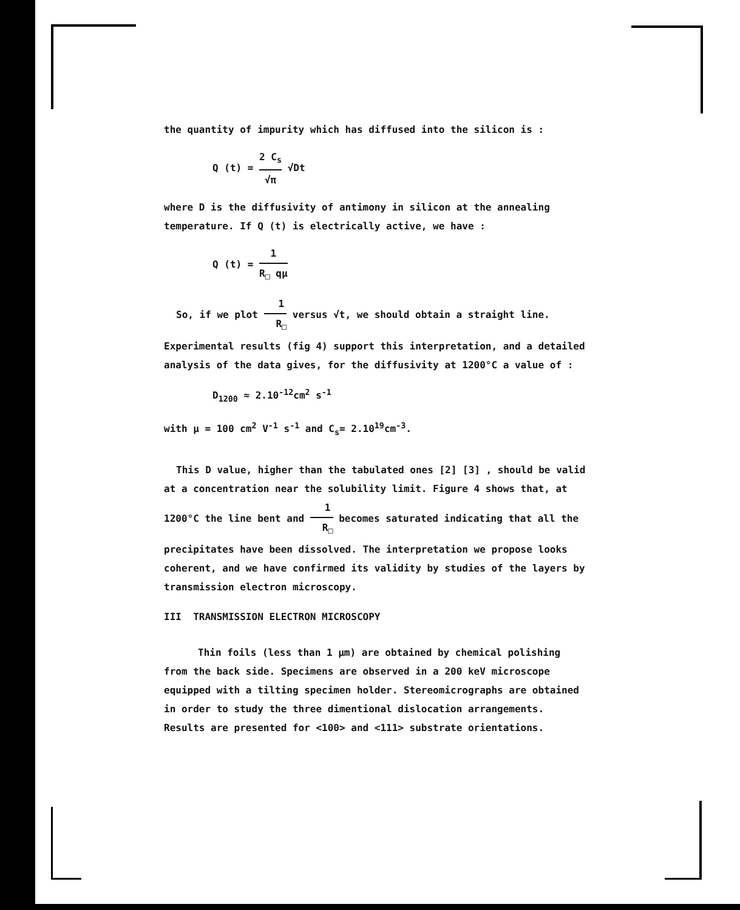the quantity of impurity which has diffused into the silicon is :
Q (t) = 2 C<sub>s</sub> √π √Dt
where D is the diffusivity of antimony in silicon at the annealing temperature. If Q (t) is electrically active, we have :
Q (t) = 1 R<sub>□</sub> qμ
So, if we plot 1 R<sub>□</sub> versus √t, we should obtain a straight line. Experimental results (fig 4) support this interpretation, and a detailed analysis of the data gives, for the diffusivity at 1200°C a value of :
D<sub>1200</sub> ≈ 2.10<sup>-12</sup>cm<sup>2</sup> s<sup>-1</sup>
with μ = 100 cm<sup>2</sup> V<sup>-1</sup> s<sup>-1</sup> and C<sub>s</sub>= 2.10<sup>19</sup>cm<sup>-3</sup>.
This D value, higher than the tabulated ones [2] [3] , should be valid at a concentration near the solubility limit. Figure 4 shows that, at 1200°C the line bent and 1 R<sub>□</sub> becomes saturated indicating that all the precipitates have been dissolved. The interpretation we propose looks coherent, and we have confirmed its validity by studies of the layers by transmission electron microscopy.
III TRANSMISSION ELECTRON MICROSCOPY
Thin foils (less than 1 μm) are obtained by chemical polishing from the back side. Specimens are observed in a 200 keV microscope equipped with a tilting specimen holder. Stereomicrographs are obtained in order to study the three dimentional dislocation arrangements. Results are presented for <100> and <111> substrate orientations.